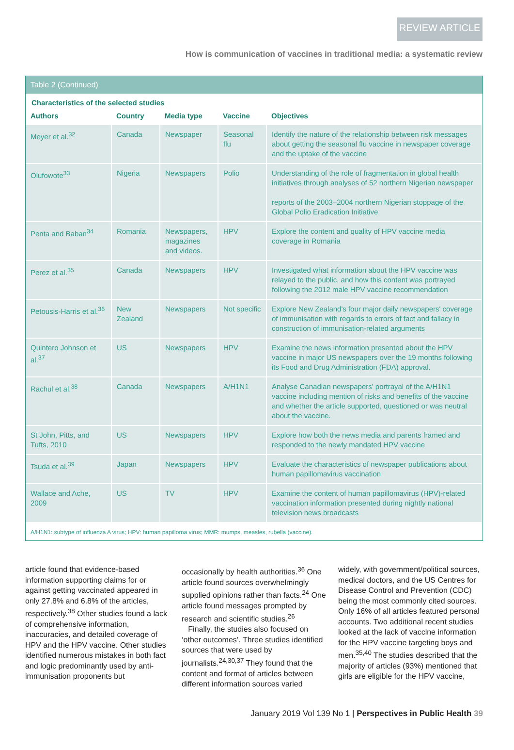REVIEW ARTICLE
How is communication of vaccines in traditional media: a systematic review
Table 2 (Continued)
Characteristics of the selected studies
| Authors | Country | Media type | Vaccine | Objectives |
| --- | --- | --- | --- | --- |
| Meyer et al.<sup>32</sup> | Canada | Newspaper | Seasonal flu | Identify the nature of the relationship between risk messages about getting the seasonal flu vaccine in newspaper coverage and the uptake of the vaccine |
| Olufowote<sup>33</sup> | Nigeria | Newspapers | Polio | Understanding of the role of fragmentation in global health initiatives through analyses of 52 northern Nigerian newspaper reports of the 2003–2004 northern Nigerian stoppage of the Global Polio Eradication Initiative |
| Penta and Baban<sup>34</sup> | Romania | Newspapers, magazines and videos. | HPV | Explore the content and quality of HPV vaccine media coverage in Romania |
| Perez et al.<sup>35</sup> | Canada | Newspapers | HPV | Investigated what information about the HPV vaccine was relayed to the public, and how this content was portrayed following the 2012 male HPV vaccine recommendation |
| Petousis-Harris et al.<sup>36</sup> | New Zealand | Newspapers | Not specific | Explore New Zealand's four major daily newspapers' coverage of immunisation with regards to errors of fact and fallacy in construction of immunisation-related arguments |
| Quintero Johnson et al.<sup>37</sup> | US | Newspapers | HPV | Examine the news information presented about the HPV vaccine in major US newspapers over the 19 months following its Food and Drug Administration (FDA) approval. |
| Rachul et al.<sup>38</sup> | Canada | Newspapers | A/H1N1 | Analyse Canadian newspapers' portrayal of the A/H1N1 vaccine including mention of risks and benefits of the vaccine and whether the article supported, questioned or was neutral about the vaccine. |
| St John, Pitts, and Tufts, 2010 | US | Newspapers | HPV | Explore how both the news media and parents framed and responded to the newly mandated HPV vaccine |
| Tsuda et al.<sup>39</sup> | Japan | Newspapers | HPV | Evaluate the characteristics of newspaper publications about human papillomavirus vaccination |
| Wallace and Ache, 2009 | US | TV | HPV | Examine the content of human papillomavirus (HPV)-related vaccination information presented during nightly national television news broadcasts |
A/H1N1: subtype of influenza A virus; HPV: human papilloma virus; MMR: mumps, measles, rubella (vaccine).
article found that evidence-based information supporting claims for or against getting vaccinated appeared in only 27.8% and 6.8% of the articles, respectively.<sup>38</sup> Other studies found a lack of comprehensive information, inaccuracies, and detailed coverage of HPV and the HPV vaccine. Other studies identified numerous mistakes in both fact and logic predominantly used by anti-immunisation proponents but
occasionally by health authorities.<sup>36</sup> One article found sources overwhelmingly supplied opinions rather than facts.<sup>24</sup> One article found messages prompted by research and scientific studies.<sup>26</sup>
Finally, the studies also focused on ‘other outcomes’. Three studies identified sources that were used by journalists.<sup>24,30,37</sup> They found that the content and format of articles between different information sources varied
widely, with government/political sources, medical doctors, and the US Centres for Disease Control and Prevention (CDC) being the most commonly cited sources. Only 16% of all articles featured personal accounts. Two additional recent studies looked at the lack of vaccine information for the HPV vaccine targeting boys and men.<sup>35,40</sup> The studies described that the majority of articles (93%) mentioned that girls are eligible for the HPV vaccine,
January 2019 Vol 139 No 1 | Perspectives in Public Health 39